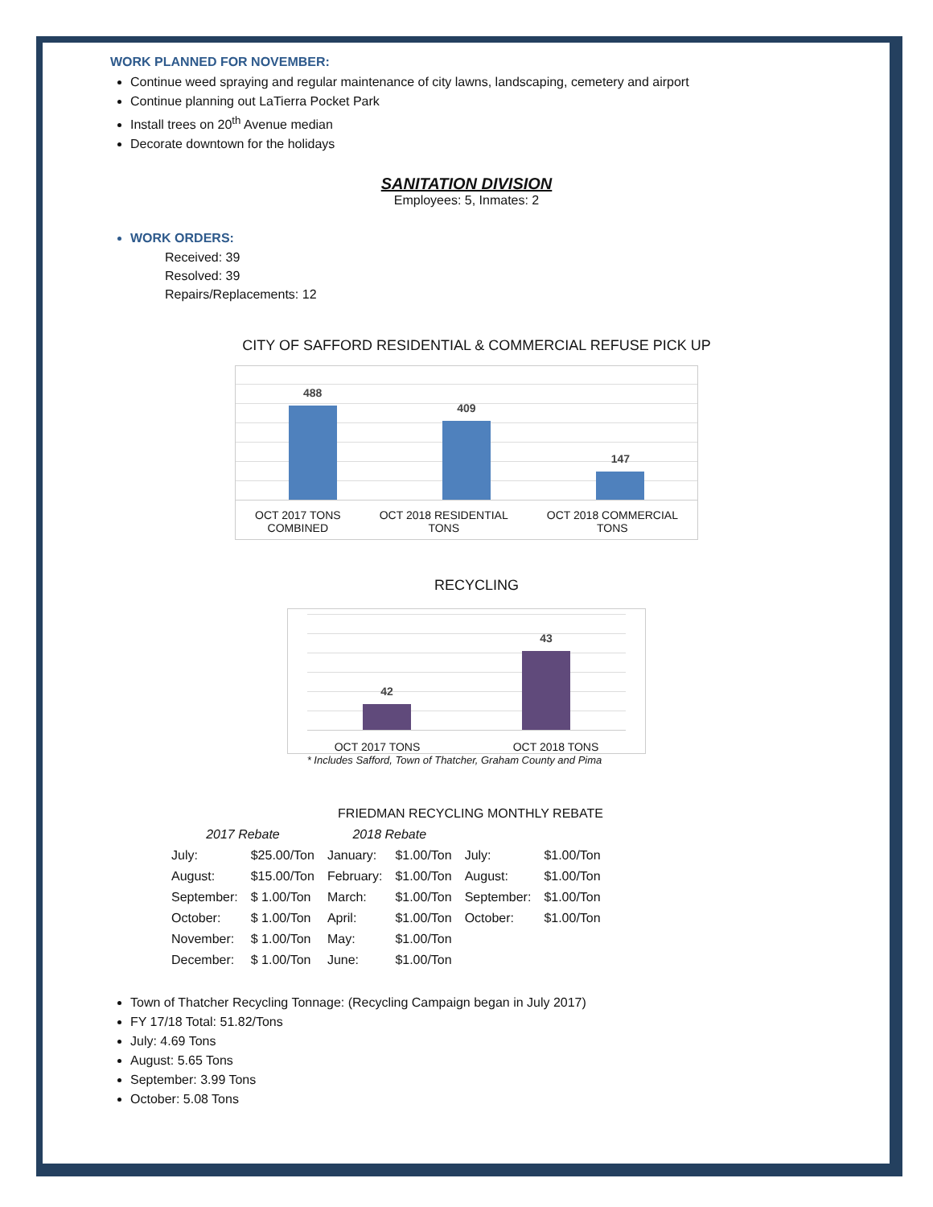WORK PLANNED FOR NOVEMBER:
Continue weed spraying and regular maintenance of city lawns, landscaping, cemetery and airport
Continue planning out LaTierra Pocket Park
Install trees on 20<sup>th</sup> Avenue median
Decorate downtown for the holidays
SANITATION DIVISION
Employees: 5, Inmates: 2
WORK ORDERS:
Received: 39
Resolved: 39
Repairs/Replacements: 12
CITY OF SAFFORD RESIDENTIAL & COMMERCIAL REFUSE PICK UP
488
409
147
OCT 2017 TONS
COMBINED
OCT 2018 RESIDENTIAL
TONS
OCT 2018 COMMERCIAL
TONS
RECYCLING
42
43
OCT 2017 TONS OCT 2018 TONS
* Includes Safford, Town of Thatcher, Graham County and Pima
FRIEDMAN RECYCLING MONTHLY REBATE
| 2017 Rebate | | 2018 Rebate | | | |
| July: | $25.00/Ton | January: | $1.00/Ton | July: | $1.00/Ton |
| August: | $15.00/Ton | February: | $1.00/Ton | August: | $1.00/Ton |
| September: | $ 1.00/Ton | March: | $1.00/Ton | September: | $1.00/Ton |
| October: | $ 1.00/Ton | April: | $1.00/Ton | October: | $1.00/Ton |
| November: | $ 1.00/Ton | May: | $1.00/Ton | | |
| December: | $ 1.00/Ton | June: | $1.00/Ton | | |
Town of Thatcher Recycling Tonnage: (Recycling Campaign began in July 2017)
FY 17/18 Total: 51.82/Tons
July: 4.69 Tons
August: 5.65 Tons
September: 3.99 Tons
October: 5.08 Tons